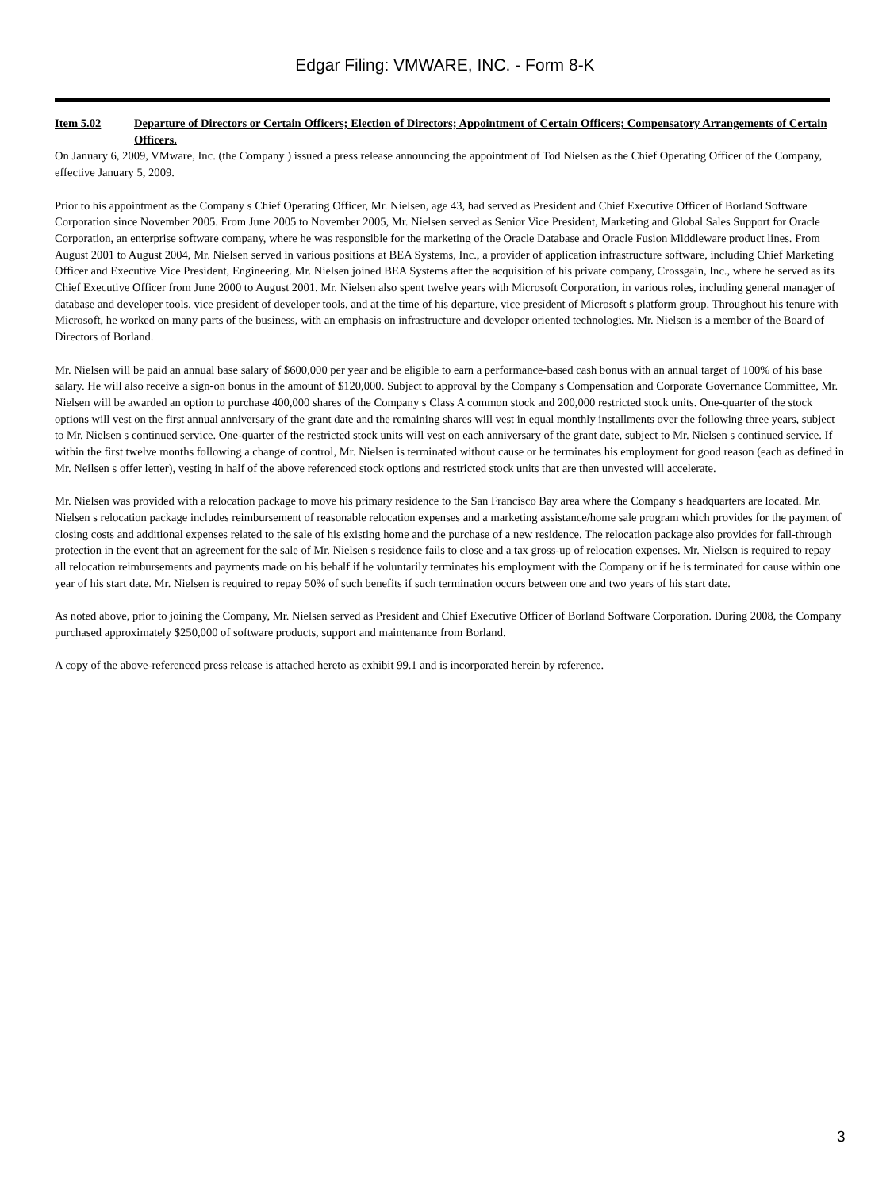Edgar Filing: VMWARE, INC. - Form 8-K
Item 5.02 Departure of Directors or Certain Officers; Election of Directors; Appointment of Certain Officers; Compensatory Arrangements of Certain Officers.
On January 6, 2009, VMware, Inc. (the Company ) issued a press release announcing the appointment of Tod Nielsen as the Chief Operating Officer of the Company, effective January 5, 2009.
Prior to his appointment as the Company s Chief Operating Officer, Mr. Nielsen, age 43, had served as President and Chief Executive Officer of Borland Software Corporation since November 2005. From June 2005 to November 2005, Mr. Nielsen served as Senior Vice President, Marketing and Global Sales Support for Oracle Corporation, an enterprise software company, where he was responsible for the marketing of the Oracle Database and Oracle Fusion Middleware product lines. From August 2001 to August 2004, Mr. Nielsen served in various positions at BEA Systems, Inc., a provider of application infrastructure software, including Chief Marketing Officer and Executive Vice President, Engineering. Mr. Nielsen joined BEA Systems after the acquisition of his private company, Crossgain, Inc., where he served as its Chief Executive Officer from June 2000 to August 2001. Mr. Nielsen also spent twelve years with Microsoft Corporation, in various roles, including general manager of database and developer tools, vice president of developer tools, and at the time of his departure, vice president of Microsoft s platform group. Throughout his tenure with Microsoft, he worked on many parts of the business, with an emphasis on infrastructure and developer oriented technologies. Mr. Nielsen is a member of the Board of Directors of Borland.
Mr. Nielsen will be paid an annual base salary of $600,000 per year and be eligible to earn a performance-based cash bonus with an annual target of 100% of his base salary. He will also receive a sign-on bonus in the amount of $120,000. Subject to approval by the Company s Compensation and Corporate Governance Committee, Mr. Nielsen will be awarded an option to purchase 400,000 shares of the Company s Class A common stock and 200,000 restricted stock units. One-quarter of the stock options will vest on the first annual anniversary of the grant date and the remaining shares will vest in equal monthly installments over the following three years, subject to Mr. Nielsen s continued service. One-quarter of the restricted stock units will vest on each anniversary of the grant date, subject to Mr. Nielsen s continued service. If within the first twelve months following a change of control, Mr. Nielsen is terminated without cause or he terminates his employment for good reason (each as defined in Mr. Neilsen s offer letter), vesting in half of the above referenced stock options and restricted stock units that are then unvested will accelerate.
Mr. Nielsen was provided with a relocation package to move his primary residence to the San Francisco Bay area where the Company s headquarters are located. Mr. Nielsen s relocation package includes reimbursement of reasonable relocation expenses and a marketing assistance/home sale program which provides for the payment of closing costs and additional expenses related to the sale of his existing home and the purchase of a new residence. The relocation package also provides for fall-through protection in the event that an agreement for the sale of Mr. Nielsen s residence fails to close and a tax gross-up of relocation expenses. Mr. Nielsen is required to repay all relocation reimbursements and payments made on his behalf if he voluntarily terminates his employment with the Company or if he is terminated for cause within one year of his start date. Mr. Nielsen is required to repay 50% of such benefits if such termination occurs between one and two years of his start date.
As noted above, prior to joining the Company, Mr. Nielsen served as President and Chief Executive Officer of Borland Software Corporation. During 2008, the Company purchased approximately $250,000 of software products, support and maintenance from Borland.
A copy of the above-referenced press release is attached hereto as exhibit 99.1 and is incorporated herein by reference.
3